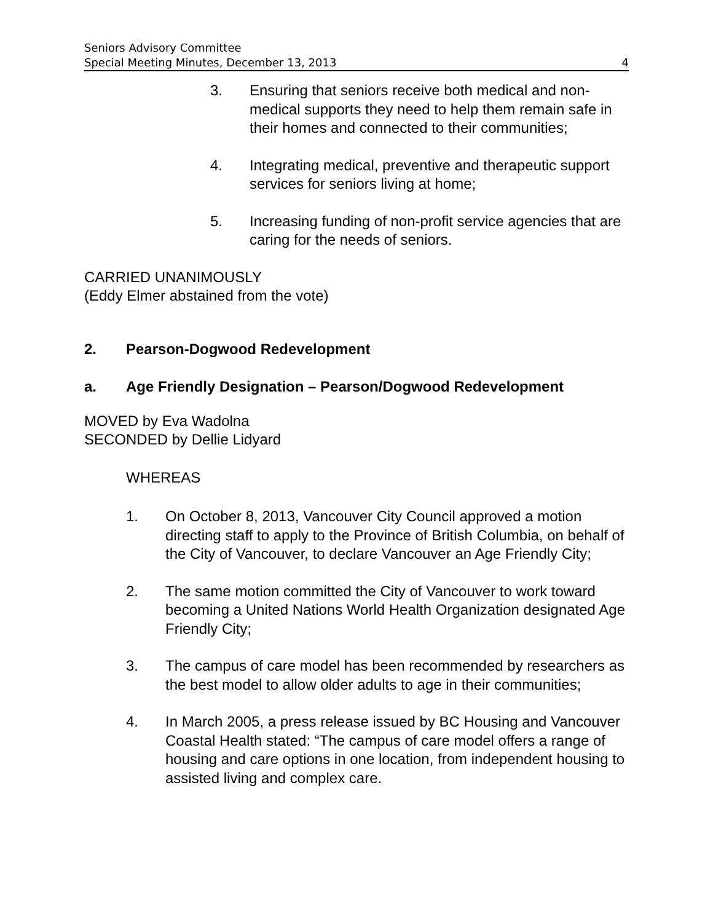Seniors Advisory Committee
Special Meeting Minutes, December 13, 2013 4
3. Ensuring that seniors receive both medical and non-medical supports they need to help them remain safe in their homes and connected to their communities;
4. Integrating medical, preventive and therapeutic support services for seniors living at home;
5. Increasing funding of non-profit service agencies that are caring for the needs of seniors.
CARRIED UNANIMOUSLY
(Eddy Elmer abstained from the vote)
2. Pearson-Dogwood Redevelopment
a. Age Friendly Designation – Pearson/Dogwood Redevelopment
MOVED by Eva Wadolna
SECONDED by Dellie Lidyard
WHEREAS
1. On October 8, 2013, Vancouver City Council approved a motion directing staff to apply to the Province of British Columbia, on behalf of the City of Vancouver, to declare Vancouver an Age Friendly City;
2. The same motion committed the City of Vancouver to work toward becoming a United Nations World Health Organization designated Age Friendly City;
3. The campus of care model has been recommended by researchers as the best model to allow older adults to age in their communities;
4. In March 2005, a press release issued by BC Housing and Vancouver Coastal Health stated: “The campus of care model offers a range of housing and care options in one location, from independent housing to assisted living and complex care.